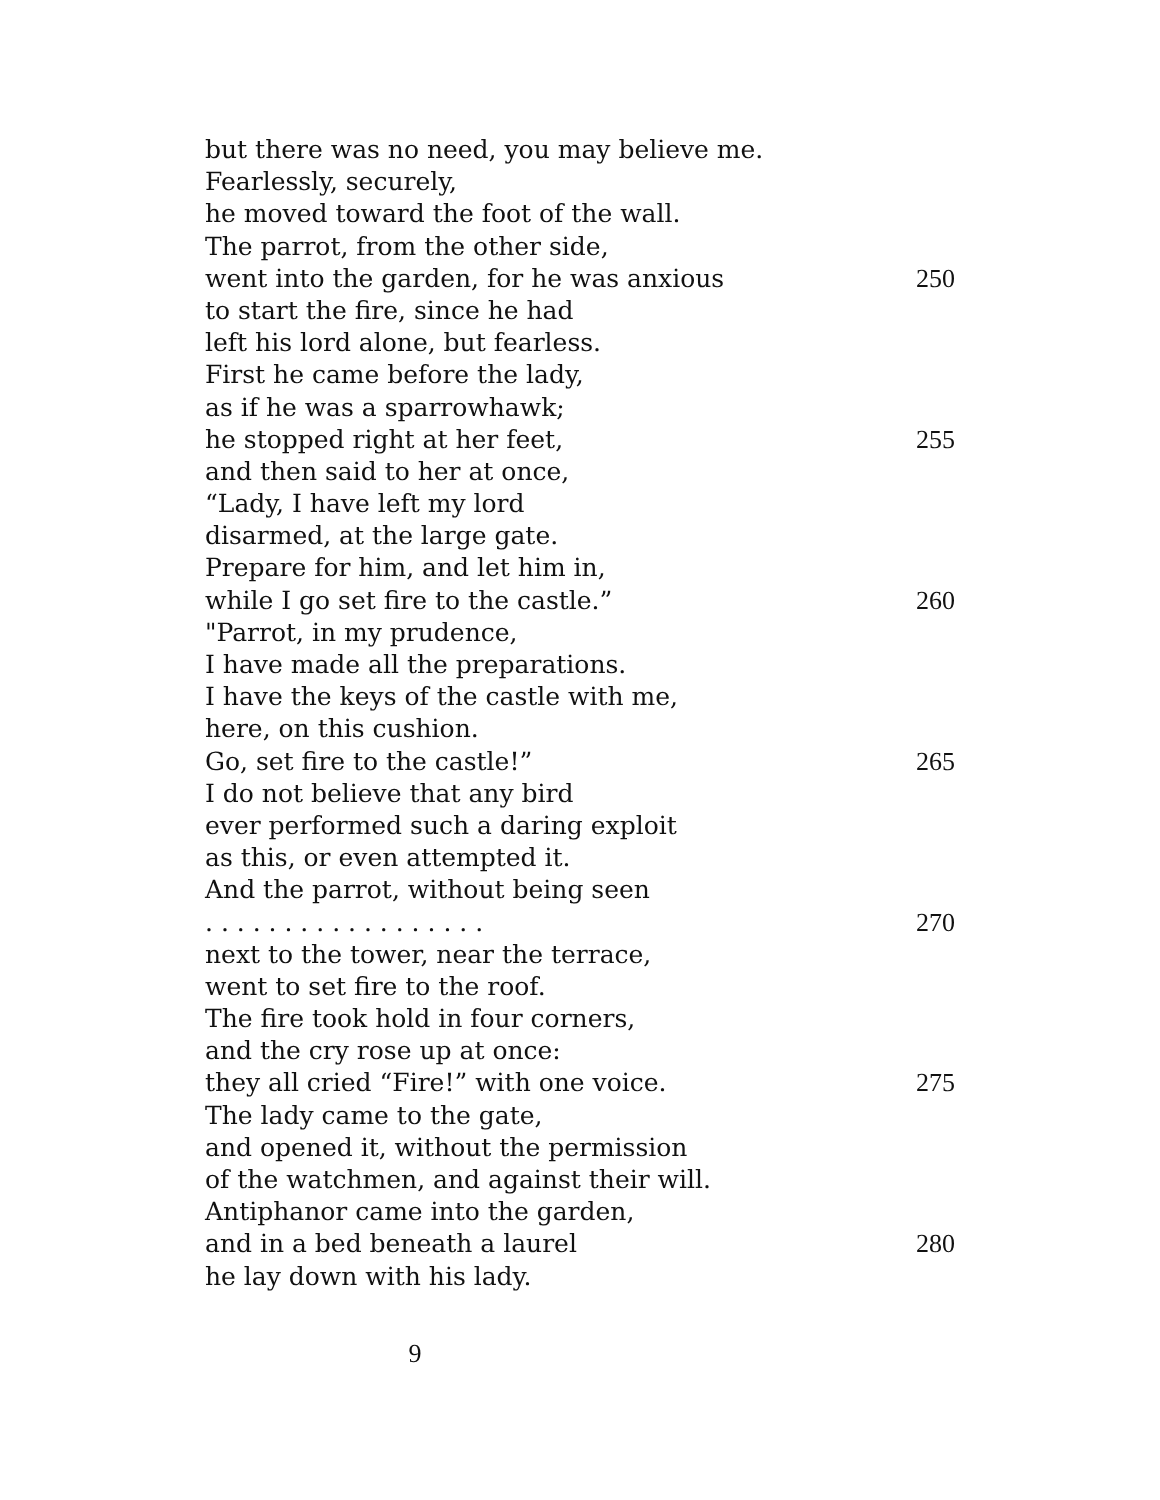but there was no need, you may believe me.
Fearlessly, securely,
he moved toward the foot of the wall.
The parrot, from the other side,
went into the garden, for he was anxious 250
to start the fire, since he had
left his lord alone, but fearless.
First he came before the lady,
as if he was a sparrowhawk;
he stopped right at her feet, 255
and then said to her at once,
“Lady, I have left my lord
disarmed, at the large gate.
Prepare for him, and let him in,
while I go set fire to the castle.” 260
"Parrot, in my prudence,
I have made all the preparations.
I have the keys of the castle with me,
here, on this cushion.
Go, set fire to the castle!” 265
I do not believe that any bird
ever performed such a daring exploit
as this, or even attempted it.
And the parrot, without being seen
. . . . . . . . . . . . . . . . . . 270
next to the tower, near the terrace,
went to set fire to the roof.
The fire took hold in four corners,
and the cry rose up at once:
they all cried “Fire!” with one voice. 275
The lady came to the gate,
and opened it, without the permission
of the watchmen, and against their will.
Antiphanor came into the garden,
and in a bed beneath a laurel 280
he lay down with his lady.
9